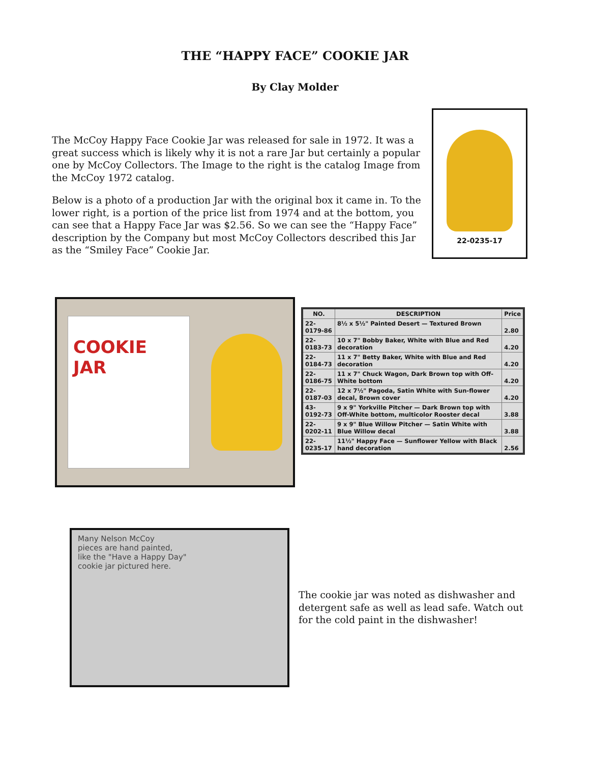THE “HAPPY FACE” COOKIE JAR
By Clay Molder
The McCoy Happy Face Cookie Jar was released for sale in 1972. It was a great success which is likely why it is not a rare Jar but certainly a popular one by McCoy Collectors. The Image to the right is the catalog Image from the McCoy 1972 catalog.
Below is a photo of a production Jar with the original box it came in. To the lower right, is a portion of the price list from 1974 and at the bottom, you can see that a Happy Face Jar was $2.56. So we can see the “Happy Face” description by the Company but most McCoy Collectors described this Jar as the “Smiley Face” Cookie Jar.
22-0235-17
COOKIE JAR
| NO. | DESCRIPTION | Price |
| --- | --- | --- |
| 22-0179-86 | 8½ x 5½" Painted Desert — Textured Brown | 2.80 |
| 22-0183-73 | 10 x 7" Bobby Baker, White with Blue and Red decoration | 4.20 |
| 22-0184-73 | 11 x 7" Betty Baker, White with Blue and Red decoration | 4.20 |
| 22-0186-75 | 11 x 7" Chuck Wagon, Dark Brown top with Off-White bottom | 4.20 |
| 22-0187-03 | 12 x 7½" Pagoda, Satin White with Sun-flower decal, Brown cover | 4.20 |
| 43-0192-73 | 9 x 9" Yorkville Pitcher — Dark Brown top with Off-White bottom, multicolor Rooster decal | 3.88 |
| 22-0202-11 | 9 x 9" Blue Willow Pitcher — Satin White with Blue Willow decal | 3.88 |
| 22-0235-17 | 11½" Happy Face — Sunflower Yellow with Black hand decoration | 2.56 |
Many Nelson McCoy
pieces are hand painted,
like the "Have a Happy Day"
cookie jar pictured here.
The cookie jar was noted as dishwasher and detergent safe as well as lead safe. Watch out for the cold paint in the dishwasher!